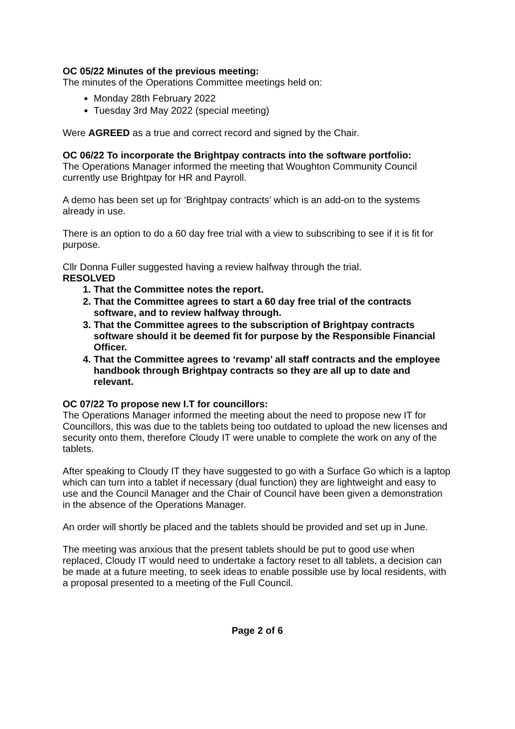OC 05/22 Minutes of the previous meeting:
The minutes of the Operations Committee meetings held on:
Monday 28th February 2022
Tuesday 3rd May 2022 (special meeting)
Were AGREED as a true and correct record and signed by the Chair.
OC 06/22 To incorporate the Brightpay contracts into the software portfolio:
The Operations Manager informed the meeting that Woughton Community Council currently use Brightpay for HR and Payroll.
A demo has been set up for ‘Brightpay contracts’ which is an add-on to the systems already in use.
There is an option to do a 60 day free trial with a view to subscribing to see if it is fit for purpose.
Cllr Donna Fuller suggested having a review halfway through the trial.
RESOLVED
1. That the Committee notes the report.
2. That the Committee agrees to start a 60 day free trial of the contracts software, and to review halfway through.
3. That the Committee agrees to the subscription of Brightpay contracts software should it be deemed fit for purpose by the Responsible Financial Officer.
4. That the Committee agrees to ‘revamp’ all staff contracts and the employee handbook through Brightpay contracts so they are all up to date and relevant.
OC 07/22 To propose new I.T for councillors:
The Operations Manager informed the meeting about the need to propose new IT for Councillors, this was due to the tablets being too outdated to upload the new licenses and security onto them, therefore Cloudy IT were unable to complete the work on any of the tablets.
After speaking to Cloudy IT they have suggested to go with a Surface Go which is a laptop which can turn into a tablet if necessary (dual function) they are lightweight and easy to use and the Council Manager and the Chair of Council have been given a demonstration in the absence of the Operations Manager.
An order will shortly be placed and the tablets should be provided and set up in June.
The meeting was anxious that the present tablets should be put to good use when replaced, Cloudy IT would need to undertake a factory reset to all tablets, a decision can be made at a future meeting, to seek ideas to enable possible use by local residents, with a proposal presented to a meeting of the Full Council.
Page 2 of 6